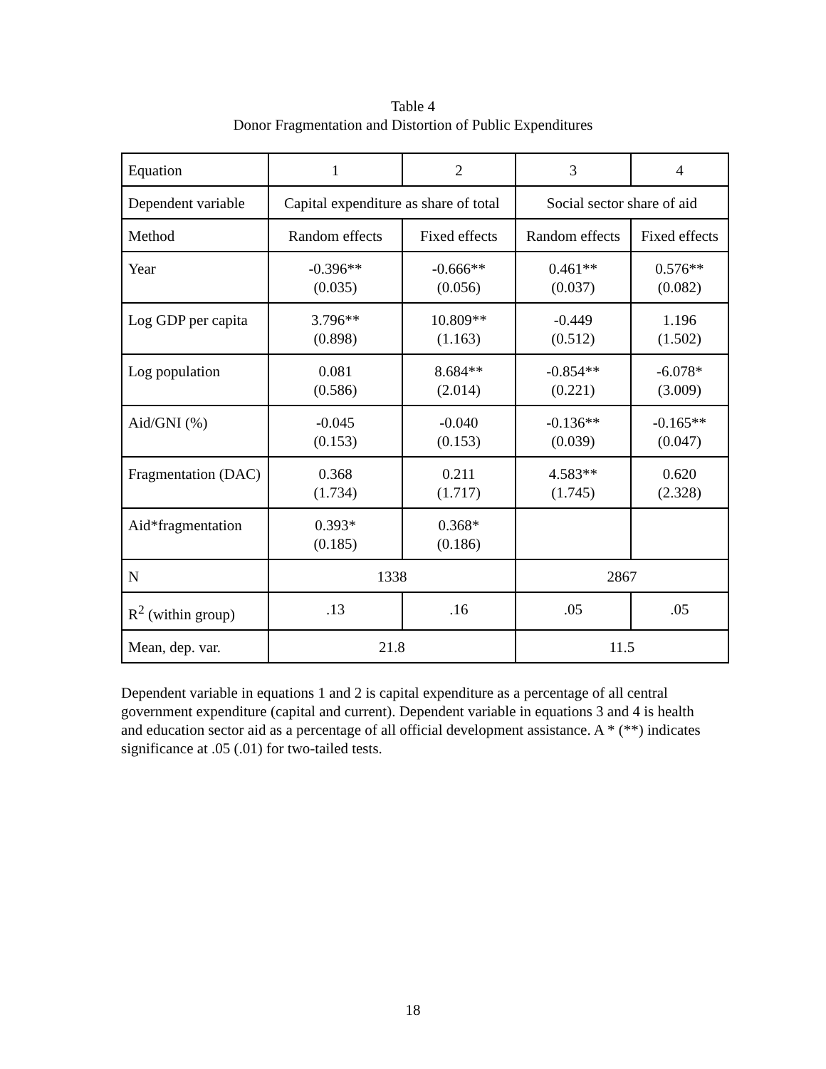Table 4
Donor Fragmentation and Distortion of Public Expenditures
| Equation | 1 | 2 | 3 | 4 |
| Dependent variable | Capital expenditure as share of total | | Social sector share of aid | |
| Method | Random effects | Fixed effects | Random effects | Fixed effects |
| Year | -0.396** (0.035) | -0.666** (0.056) | 0.461** (0.037) | 0.576** (0.082) |
| Log GDP per capita | 3.796** (0.898) | 10.809** (1.163) | -0.449 (0.512) | 1.196 (1.502) |
| Log population | 0.081 (0.586) | 8.684** (2.014) | -0.854** (0.221) | -6.078* (3.009) |
| Aid/GNI (%) | -0.045 (0.153) | -0.040 (0.153) | -0.136** (0.039) | -0.165** (0.047) |
| Fragmentation (DAC) | 0.368 (1.734) | 0.211 (1.717) | 4.583** (1.745) | 0.620 (2.328) |
| Aid*fragmentation | 0.393* (0.185) | 0.368* (0.186) | | |
| N | 1338 | | 2867 | |
| R<sup>2</sup> (within group) | .13 | .16 | .05 | .05 |
| Mean, dep. var. | 21.8 | | 11.5 | |
Dependent variable in equations 1 and 2 is capital expenditure as a percentage of all central government expenditure (capital and current). Dependent variable in equations 3 and 4 is health and education sector aid as a percentage of all official development assistance. A * (**) indicates significance at .05 (.01) for two-tailed tests.
18